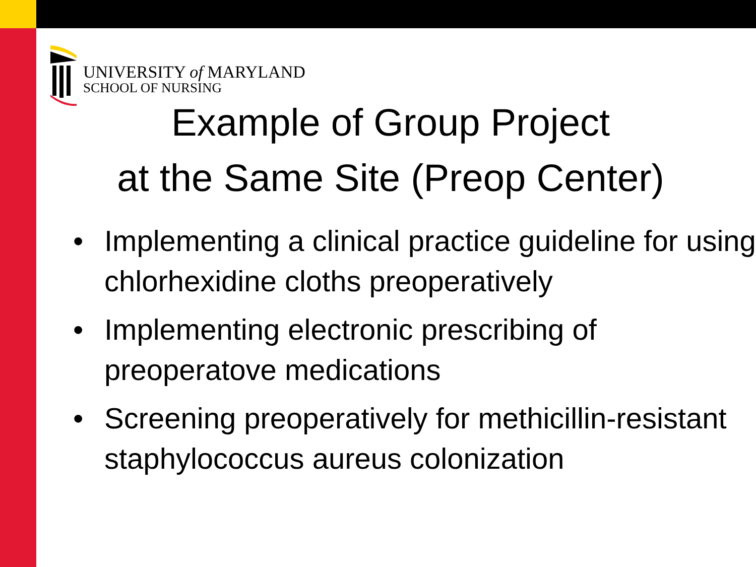UNIVERSITY of MARYLAND
SCHOOL OF NURSING
Example of Group Project
at the Same Site (Preop Center)
• Implementing a clinical practice guideline for using chlorhexidine cloths preoperatively
• Implementing electronic prescribing of preoperatove medications
• Screening preoperatively for methicillin-resistant staphylococcus aureus colonization